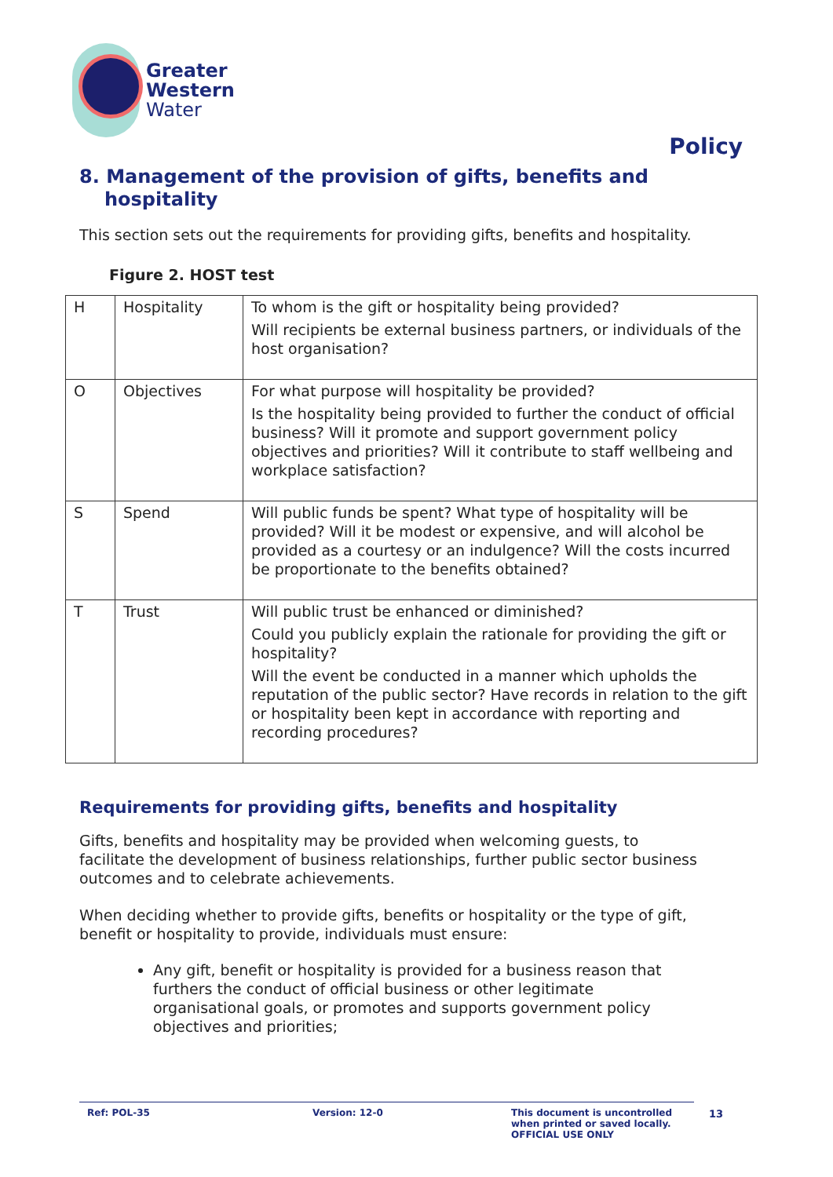Greater
Western
Water
Policy
8. Management of the provision of gifts, benefits and hospitality
This section sets out the requirements for providing gifts, benefits and hospitality.
Figure 2. HOST test
| H | Hospitality | To whom is the gift or hospitality being provided? Will recipients be external business partners, or individuals of the host organisation? |
| O | Objectives | For what purpose will hospitality be provided? Is the hospitality being provided to further the conduct of official business? Will it promote and support government policy objectives and priorities? Will it contribute to staff wellbeing and workplace satisfaction? |
| S | Spend | Will public funds be spent? What type of hospitality will be provided? Will it be modest or expensive, and will alcohol be provided as a courtesy or an indulgence? Will the costs incurred be proportionate to the benefits obtained? |
| T | Trust | Will public trust be enhanced or diminished? Could you publicly explain the rationale for providing the gift or hospitality? Will the event be conducted in a manner which upholds the reputation of the public sector? Have records in relation to the gift or hospitality been kept in accordance with reporting and recording procedures? |
Requirements for providing gifts, benefits and hospitality
Gifts, benefits and hospitality may be provided when welcoming guests, to facilitate the development of business relationships, further public sector business outcomes and to celebrate achievements.
When deciding whether to provide gifts, benefits or hospitality or the type of gift, benefit or hospitality to provide, individuals must ensure:
Any gift, benefit or hospitality is provided for a business reason that furthers the conduct of official business or other legitimate organisational goals, or promotes and supports government policy objectives and priorities;
Ref: POL-35 Version: 12-0 This document is uncontrolled
when printed or saved locally.
OFFICIAL USE ONLY
13